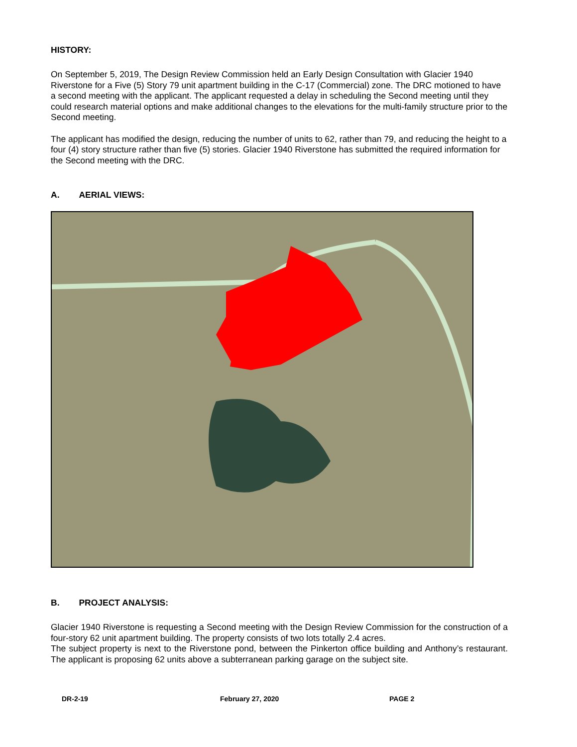HISTORY:
On September 5, 2019, The Design Review Commission held an Early Design Consultation with Glacier 1940 Riverstone for a Five (5) Story 79 unit apartment building in the C-17 (Commercial) zone. The DRC motioned to have a second meeting with the applicant. The applicant requested a delay in scheduling the Second meeting until they could research material options and make additional changes to the elevations for the multi-family structure prior to the Second meeting.
The applicant has modified the design, reducing the number of units to 62, rather than 79, and reducing the height to a four (4) story structure rather than five (5) stories. Glacier 1940 Riverstone has submitted the required information for the Second meeting with the DRC.
A. AERIAL VIEWS:
B. PROJECT ANALYSIS:
Glacier 1940 Riverstone is requesting a Second meeting with the Design Review Commission for the construction of a four-story 62 unit apartment building. The property consists of two lots totally 2.4 acres.
The subject property is next to the Riverstone pond, between the Pinkerton office building and Anthony’s restaurant. The applicant is proposing 62 units above a subterranean parking garage on the subject site.
DR-2-19 February 27, 2020 PAGE 2